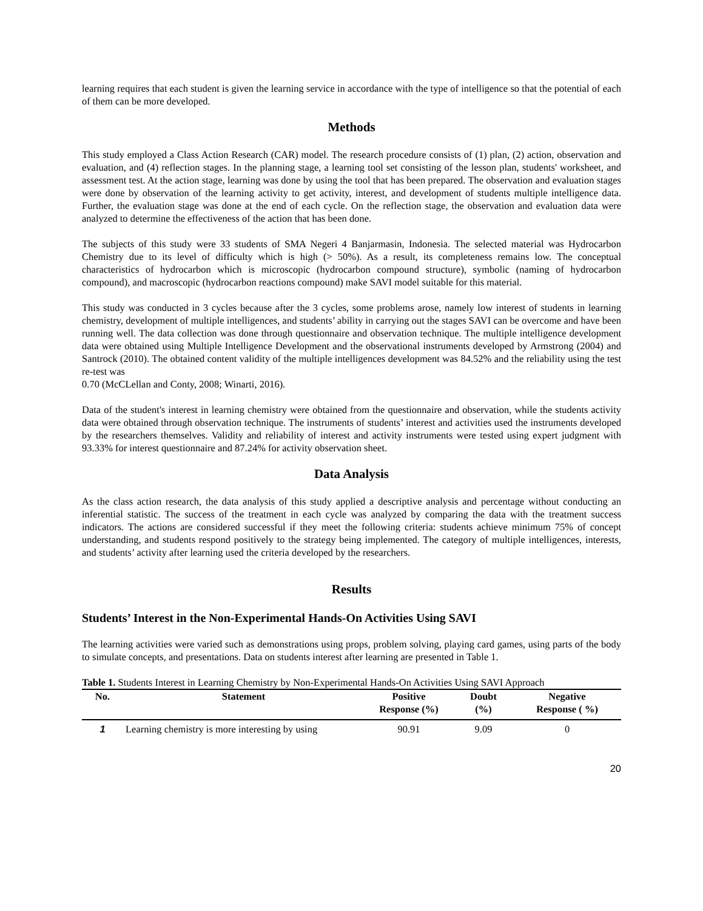learning requires that each student is given the learning service in accordance with the type of intelligence so that the potential of each of them can be more developed.
Methods
This study employed a Class Action Research (CAR) model. The research procedure consists of (1) plan, (2) action, observation and evaluation, and (4) reflection stages. In the planning stage, a learning tool set consisting of the lesson plan, students' worksheet, and assessment test. At the action stage, learning was done by using the tool that has been prepared. The observation and evaluation stages were done by observation of the learning activity to get activity, interest, and development of students multiple intelligence data. Further, the evaluation stage was done at the end of each cycle. On the reflection stage, the observation and evaluation data were analyzed to determine the effectiveness of the action that has been done.
The subjects of this study were 33 students of SMA Negeri 4 Banjarmasin, Indonesia. The selected material was Hydrocarbon Chemistry due to its level of difficulty which is high (> 50%). As a result, its completeness remains low. The conceptual characteristics of hydrocarbon which is microscopic (hydrocarbon compound structure), symbolic (naming of hydrocarbon compound), and macroscopic (hydrocarbon reactions compound) make SAVI model suitable for this material.
This study was conducted in 3 cycles because after the 3 cycles, some problems arose, namely low interest of students in learning chemistry, development of multiple intelligences, and students’ ability in carrying out the stages SAVI can be overcome and have been running well. The data collection was done through questionnaire and observation technique. The multiple intelligence development data were obtained using Multiple Intelligence Development and the observational instruments developed by Armstrong (2004) and Santrock (2010). The obtained content validity of the multiple intelligences development was 84.52% and the reliability using the test re-test was
0.70 (McCLellan and Conty, 2008; Winarti, 2016).
Data of the student's interest in learning chemistry were obtained from the questionnaire and observation, while the students activity data were obtained through observation technique. The instruments of students’ interest and activities used the instruments developed by the researchers themselves. Validity and reliability of interest and activity instruments were tested using expert judgment with 93.33% for interest questionnaire and 87.24% for activity observation sheet.
Data Analysis
As the class action research, the data analysis of this study applied a descriptive analysis and percentage without conducting an inferential statistic. The success of the treatment in each cycle was analyzed by comparing the data with the treatment success indicators. The actions are considered successful if they meet the following criteria: students achieve minimum 75% of concept understanding, and students respond positively to the strategy being implemented. The category of multiple intelligences, interests, and students’ activity after learning used the criteria developed by the researchers.
Results
Students’ Interest in the Non-Experimental Hands-On Activities Using SAVI
The learning activities were varied such as demonstrations using props, problem solving, playing card games, using parts of the body to simulate concepts, and presentations. Data on students interest after learning are presented in Table 1.
Table 1. Students Interest in Learning Chemistry by Non-Experimental Hands-On Activities Using SAVI Approach
| No. | Statement | Positive Response (%) | Doubt (%) | Negative Response ( %) |
| --- | --- | --- | --- | --- |
| 1 | Learning chemistry is more interesting by using | 90.91 | 9.09 | 0 |
20